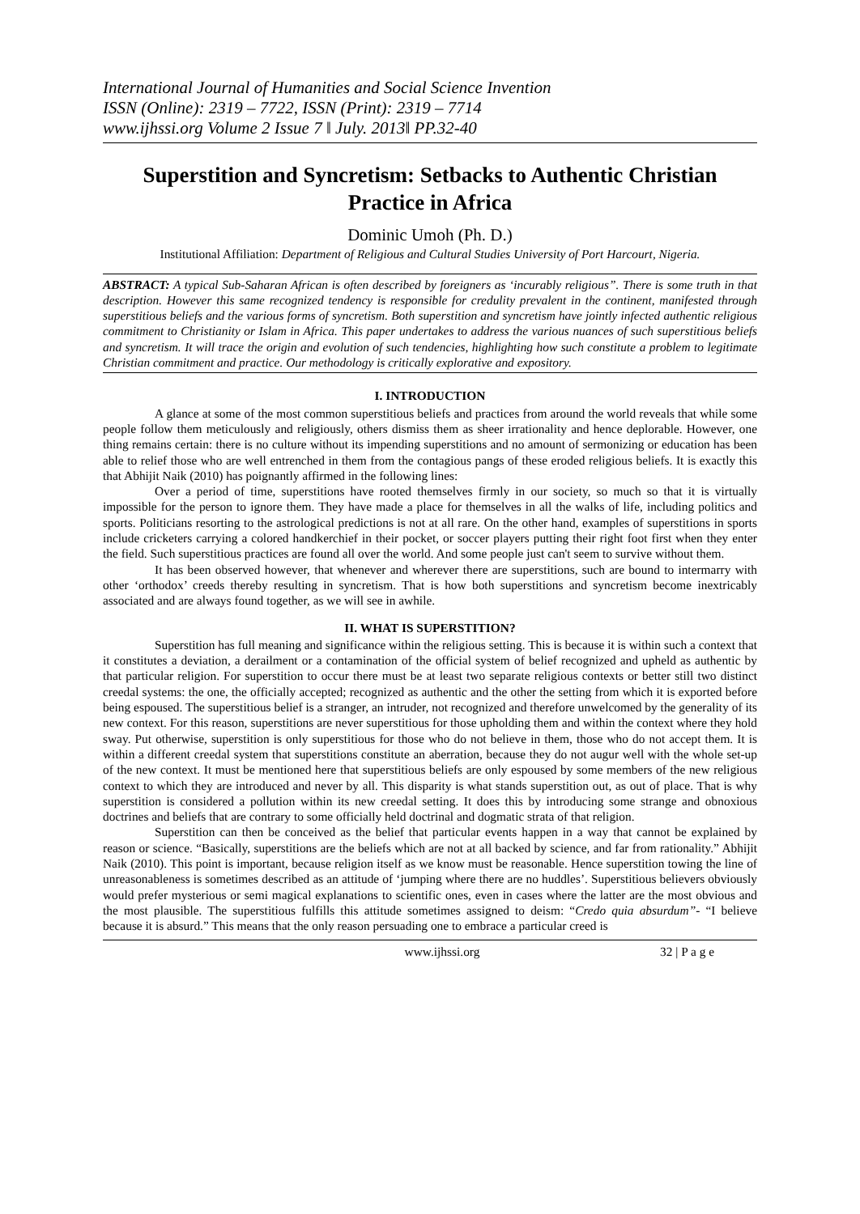International Journal of Humanities and Social Science Invention
ISSN (Online): 2319 – 7722, ISSN (Print): 2319 – 7714
www.ijhssi.org Volume 2 Issue 7 ǁ July. 2013ǁ PP.32-40
Superstition and Syncretism: Setbacks to Authentic Christian Practice in Africa
Dominic Umoh (Ph. D.)
Institutional Affiliation: Department of Religious and Cultural Studies University of Port Harcourt, Nigeria.
ABSTRACT: A typical Sub-Saharan African is often described by foreigners as ‘incurably religious”. There is some truth in that description. However this same recognized tendency is responsible for credulity prevalent in the continent, manifested through superstitious beliefs and the various forms of syncretism. Both superstition and syncretism have jointly infected authentic religious commitment to Christianity or Islam in Africa. This paper undertakes to address the various nuances of such superstitious beliefs and syncretism. It will trace the origin and evolution of such tendencies, highlighting how such constitute a problem to legitimate Christian commitment and practice. Our methodology is critically explorative and expository.
I. INTRODUCTION
A glance at some of the most common superstitious beliefs and practices from around the world reveals that while some people follow them meticulously and religiously, others dismiss them as sheer irrationality and hence deplorable. However, one thing remains certain: there is no culture without its impending superstitions and no amount of sermonizing or education has been able to relief those who are well entrenched in them from the contagious pangs of these eroded religious beliefs. It is exactly this that Abhijit Naik (2010) has poignantly affirmed in the following lines:
Over a period of time, superstitions have rooted themselves firmly in our society, so much so that it is virtually impossible for the person to ignore them. They have made a place for themselves in all the walks of life, including politics and sports. Politicians resorting to the astrological predictions is not at all rare. On the other hand, examples of superstitions in sports include cricketers carrying a colored handkerchief in their pocket, or soccer players putting their right foot first when they enter the field. Such superstitious practices are found all over the world. And some people just can't seem to survive without them.
It has been observed however, that whenever and wherever there are superstitions, such are bound to intermarry with other ‘orthodox’ creeds thereby resulting in syncretism. That is how both superstitions and syncretism become inextricably associated and are always found together, as we will see in awhile.
II. WHAT IS SUPERSTITION?
Superstition has full meaning and significance within the religious setting. This is because it is within such a context that it constitutes a deviation, a derailment or a contamination of the official system of belief recognized and upheld as authentic by that particular religion. For superstition to occur there must be at least two separate religious contexts or better still two distinct creedal systems: the one, the officially accepted; recognized as authentic and the other the setting from which it is exported before being espoused. The superstitious belief is a stranger, an intruder, not recognized and therefore unwelcomed by the generality of its new context. For this reason, superstitions are never superstitious for those upholding them and within the context where they hold sway. Put otherwise, superstition is only superstitious for those who do not believe in them, those who do not accept them. It is within a different creedal system that superstitions constitute an aberration, because they do not augur well with the whole set-up of the new context. It must be mentioned here that superstitious beliefs are only espoused by some members of the new religious context to which they are introduced and never by all. This disparity is what stands superstition out, as out of place. That is why superstition is considered a pollution within its new creedal setting. It does this by introducing some strange and obnoxious doctrines and beliefs that are contrary to some officially held doctrinal and dogmatic strata of that religion.
Superstition can then be conceived as the belief that particular events happen in a way that cannot be explained by reason or science. “Basically, superstitions are the beliefs which are not at all backed by science, and far from rationality.” Abhijit Naik (2010). This point is important, because religion itself as we know must be reasonable. Hence superstition towing the line of unreasonableness is sometimes described as an attitude of ‘jumping where there are no huddles’. Superstitious believers obviously would prefer mysterious or semi magical explanations to scientific ones, even in cases where the latter are the most obvious and the most plausible. The superstitious fulfills this attitude sometimes assigned to deism: “Credo quia absurdum”- “I believe because it is absurd.” This means that the only reason persuading one to embrace a particular creed is
www.ijhssi.org 32 | P a g e